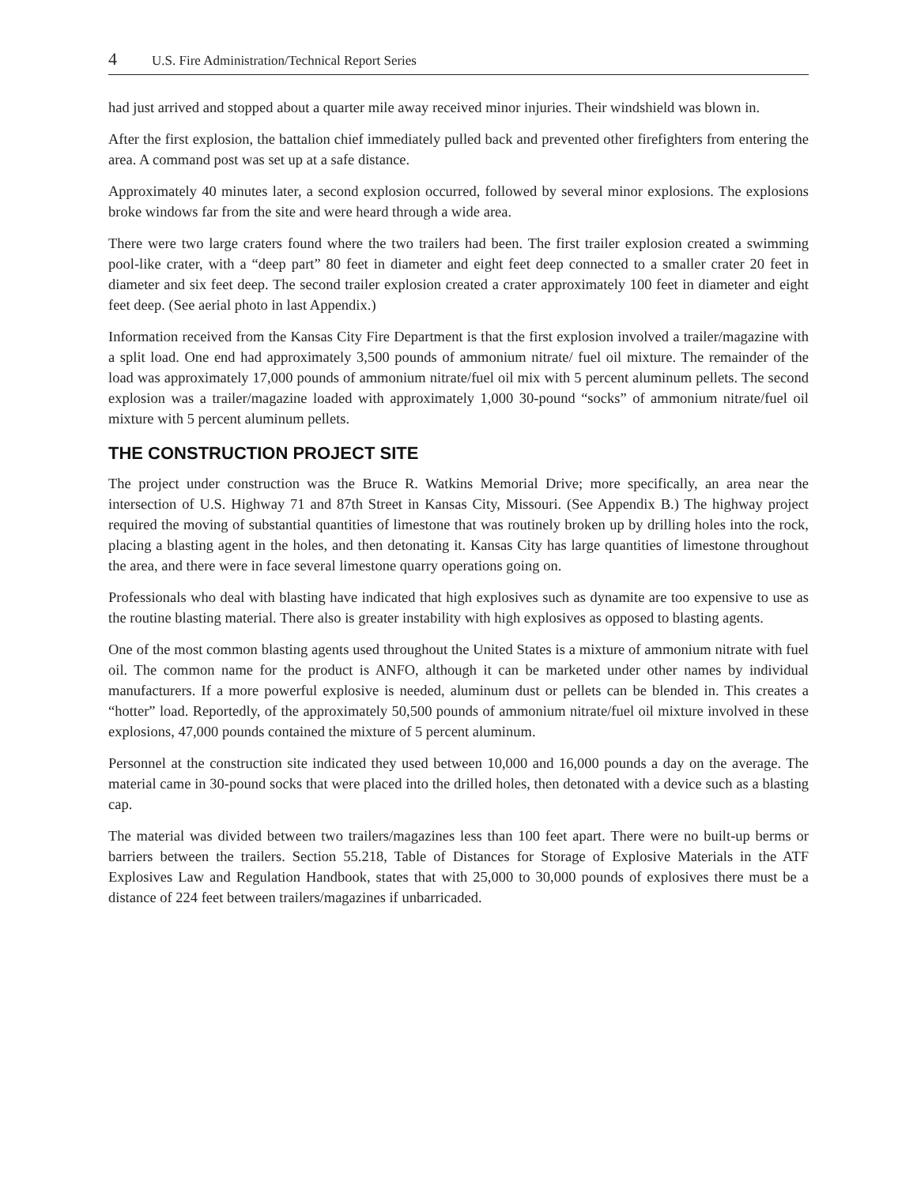4 U.S. Fire Administration/Technical Report Series
had just arrived and stopped about a quarter mile away received minor injuries. Their windshield was blown in.
After the first explosion, the battalion chief immediately pulled back and prevented other firefighters from entering the area. A command post was set up at a safe distance.
Approximately 40 minutes later, a second explosion occurred, followed by several minor explosions. The explosions broke windows far from the site and were heard through a wide area.
There were two large craters found where the two trailers had been. The first trailer explosion created a swimming pool-like crater, with a “deep part” 80 feet in diameter and eight feet deep connected to a smaller crater 20 feet in diameter and six feet deep. The second trailer explosion created a crater approximately 100 feet in diameter and eight feet deep. (See aerial photo in last Appendix.)
Information received from the Kansas City Fire Department is that the first explosion involved a trailer/magazine with a split load. One end had approximately 3,500 pounds of ammonium nitrate/ fuel oil mixture. The remainder of the load was approximately 17,000 pounds of ammonium nitrate/fuel oil mix with 5 percent aluminum pellets. The second explosion was a trailer/magazine loaded with approximately 1,000 30-pound “socks” of ammonium nitrate/fuel oil mixture with 5 percent aluminum pellets.
THE CONSTRUCTION PROJECT SITE
The project under construction was the Bruce R. Watkins Memorial Drive; more specifically, an area near the intersection of U.S. Highway 71 and 87th Street in Kansas City, Missouri. (See Appendix B.) The highway project required the moving of substantial quantities of limestone that was routinely broken up by drilling holes into the rock, placing a blasting agent in the holes, and then detonating it. Kansas City has large quantities of limestone throughout the area, and there were in face several limestone quarry operations going on.
Professionals who deal with blasting have indicated that high explosives such as dynamite are too expensive to use as the routine blasting material. There also is greater instability with high explosives as opposed to blasting agents.
One of the most common blasting agents used throughout the United States is a mixture of ammonium nitrate with fuel oil. The common name for the product is ANFO, although it can be marketed under other names by individual manufacturers. If a more powerful explosive is needed, aluminum dust or pellets can be blended in. This creates a “hotter” load. Reportedly, of the approximately 50,500 pounds of ammonium nitrate/fuel oil mixture involved in these explosions, 47,000 pounds contained the mixture of 5 percent aluminum.
Personnel at the construction site indicated they used between 10,000 and 16,000 pounds a day on the average. The material came in 30-pound socks that were placed into the drilled holes, then detonated with a device such as a blasting cap.
The material was divided between two trailers/magazines less than 100 feet apart. There were no built-up berms or barriers between the trailers. Section 55.218, Table of Distances for Storage of Explosive Materials in the ATF Explosives Law and Regulation Handbook, states that with 25,000 to 30,000 pounds of explosives there must be a distance of 224 feet between trailers/magazines if unbarricaded.